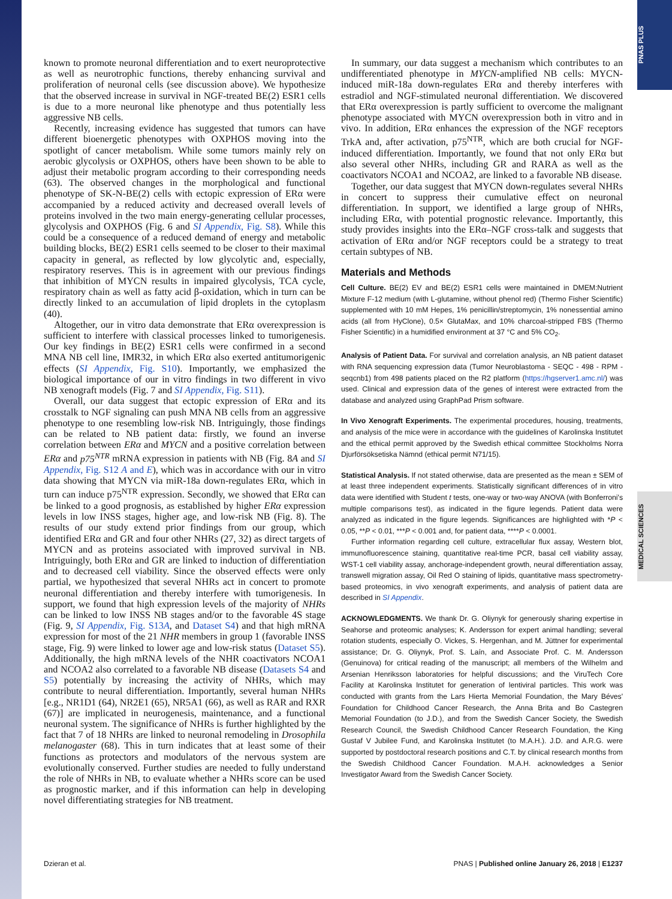PNAS PLUS
MEDICAL SCIENCES
known to promote neuronal differentiation and to exert neuroprotective as well as neurotrophic functions, thereby enhancing survival and proliferation of neuronal cells (see discussion above). We hypothesize that the observed increase in survival in NGF-treated BE(2) ESR1 cells is due to a more neuronal like phenotype and thus potentially less aggressive NB cells.
Recently, increasing evidence has suggested that tumors can have different bioenergetic phenotypes with OXPHOS moving into the spotlight of cancer metabolism. While some tumors mainly rely on aerobic glycolysis or OXPHOS, others have been shown to be able to adjust their metabolic program according to their corresponding needs (63). The observed changes in the morphological and functional phenotype of SK-N-BE(2) cells with ectopic expression of ERα were accompanied by a reduced activity and decreased overall levels of proteins involved in the two main energy-generating cellular processes, glycolysis and OXPHOS (Fig. 6 and SI Appendix, Fig. S8). While this could be a consequence of a reduced demand of energy and metabolic building blocks, BE(2) ESR1 cells seemed to be closer to their maximal capacity in general, as reflected by low glycolytic and, especially, respiratory reserves. This is in agreement with our previous findings that inhibition of MYCN results in impaired glycolysis, TCA cycle, respiratory chain as well as fatty acid β-oxidation, which in turn can be directly linked to an accumulation of lipid droplets in the cytoplasm (40).
Altogether, our in vitro data demonstrate that ERα overexpression is sufficient to interfere with classical processes linked to tumorigenesis. Our key findings in BE(2) ESR1 cells were confirmed in a second MNA NB cell line, IMR32, in which ERα also exerted antitumorigenic effects (SI Appendix, Fig. S10). Importantly, we emphasized the biological importance of our in vitro findings in two different in vivo NB xenograft models (Fig. 7 and SI Appendix, Fig. S11).
Overall, our data suggest that ectopic expression of ERα and its crosstalk to NGF signaling can push MNA NB cells from an aggressive phenotype to one resembling low-risk NB. Intriguingly, those findings can be related to NB patient data: firstly, we found an inverse correlation between ERα and MYCN and a positive correlation between ERα and p75<sup>NTR</sup> mRNA expression in patients with NB (Fig. 8A and SI Appendix, Fig. S12 A and E), which was in accordance with our in vitro data showing that MYCN via miR-18a down-regulates ERα, which in turn can induce p75<sup>NTR</sup> expression. Secondly, we showed that ERα can be linked to a good prognosis, as established by higher ERα expression levels in low INSS stages, higher age, and low-risk NB (Fig. 8). The results of our study extend prior findings from our group, which identified ERα and GR and four other NHRs (27, 32) as direct targets of MYCN and as proteins associated with improved survival in NB. Intriguingly, both ERα and GR are linked to induction of differentiation and to decreased cell viability. Since the observed effects were only partial, we hypothesized that several NHRs act in concert to promote neuronal differentiation and thereby interfere with tumorigenesis. In support, we found that high expression levels of the majority of NHRs can be linked to low INSS NB stages and/or to the favorable 4S stage (Fig. 9, SI Appendix, Fig. S13A, and Dataset S4) and that high mRNA expression for most of the 21 NHR members in group 1 (favorable INSS stage, Fig. 9) were linked to lower age and low-risk status (Dataset S5). Additionally, the high mRNA levels of the NHR coactivators NCOA1 and NCOA2 also correlated to a favorable NB disease (Datasets S4 and S5) potentially by increasing the activity of NHRs, which may contribute to neural differentiation. Importantly, several human NHRs [e.g., NR1D1 (64), NR2E1 (65), NR5A1 (66), as well as RAR and RXR (67)] are implicated in neurogenesis, maintenance, and a functional neuronal system. The significance of NHRs is further highlighted by the fact that 7 of 18 NHRs are linked to neuronal remodeling in Drosophila melanogaster (68). This in turn indicates that at least some of their functions as protectors and modulators of the nervous system are evolutionally conserved. Further studies are needed to fully understand the role of NHRs in NB, to evaluate whether a NHRs score can be used as prognostic marker, and if this information can help in developing novel differentiating strategies for NB treatment.
In summary, our data suggest a mechanism which contributes to an undifferentiated phenotype in MYCN-amplified NB cells: MYCN-induced miR-18a down-regulates ERα and thereby interferes with estradiol and NGF-stimulated neuronal differentiation. We discovered that ERα overexpression is partly sufficient to overcome the malignant phenotype associated with MYCN overexpression both in vitro and in vivo. In addition, ERα enhances the expression of the NGF receptors TrkA and, after activation, p75<sup>NTR</sup>, which are both crucial for NGF-induced differentiation. Importantly, we found that not only ERα but also several other NHRs, including GR and RARA as well as the coactivators NCOA1 and NCOA2, are linked to a favorable NB disease.
Together, our data suggest that MYCN down-regulates several NHRs in concert to suppress their cumulative effect on neuronal differentiation. In support, we identified a large group of NHRs, including ERα, with potential prognostic relevance. Importantly, this study provides insights into the ERα–NGF cross-talk and suggests that activation of ERα and/or NGF receptors could be a strategy to treat certain subtypes of NB.
Materials and Methods
Cell Culture. BE(2) EV and BE(2) ESR1 cells were maintained in DMEM:Nutrient Mixture F-12 medium (with L-glutamine, without phenol red) (Thermo Fisher Scientific) supplemented with 10 mM Hepes, 1% penicillin/streptomycin, 1% nonessential amino acids (all from HyClone), 0.5× GlutaMax, and 10% charcoal-stripped FBS (Thermo Fisher Scientific) in a humidified environment at 37 °C and 5% CO<sub>2</sub>.
Analysis of Patient Data. For survival and correlation analysis, an NB patient dataset with RNA sequencing expression data (Tumor Neuroblastoma - SEQC - 498 - RPM - seqcnb1) from 498 patients placed on the R2 platform (https://hgserver1.amc.nl/) was used. Clinical and expression data of the genes of interest were extracted from the database and analyzed using GraphPad Prism software.
In Vivo Xenograft Experiments. The experimental procedures, housing, treatments, and analysis of the mice were in accordance with the guidelines of Karolinska Institutet and the ethical permit approved by the Swedish ethical committee Stockholms Norra Djurförsöksetiska Nämnd (ethical permit N71/15).
Statistical Analysis. If not stated otherwise, data are presented as the mean ± SEM of at least three independent experiments. Statistically significant differences of in vitro data were identified with Student t tests, one-way or two-way ANOVA (with Bonferroni's multiple comparisons test), as indicated in the figure legends. Patient data were analyzed as indicated in the figure legends. Significances are highlighted with *P < 0.05, **P < 0.01, ***P < 0.001 and, for patient data, ****P < 0.0001.
Further information regarding cell culture, extracellular flux assay, Western blot, immunofluorescence staining, quantitative real-time PCR, basal cell viability assay, WST-1 cell viability assay, anchorage-independent growth, neural differentiation assay, transwell migration assay, Oil Red O staining of lipids, quantitative mass spectrometry-based proteomics, in vivo xenograft experiments, and analysis of patient data are described in SI Appendix.
ACKNOWLEDGMENTS. We thank Dr. G. Oliynyk for generously sharing expertise in Seahorse and proteomic analyses; K. Andersson for expert animal handling; several rotation students, especially O. Vickes, S. Hergenhan, and M. Jüttner for experimental assistance; Dr. G. Oliynyk, Prof. S. Laín, and Associate Prof. C. M. Andersson (Genuinova) for critical reading of the manuscript; all members of the Wilhelm and Arsenian Henriksson laboratories for helpful discussions; and the ViruTech Core Facility at Karolinska Institutet for generation of lentiviral particles. This work was conducted with grants from the Lars Hierta Memorial Foundation, the Mary Béves' Foundation for Childhood Cancer Research, the Anna Brita and Bo Castegren Memorial Foundation (to J.D.), and from the Swedish Cancer Society, the Swedish Research Council, the Swedish Childhood Cancer Research Foundation, the King Gustaf V Jubilee Fund, and Karolinska Institutet (to M.A.H.). J.D. and A.R.G. were supported by postdoctoral research positions and C.T. by clinical research months from the Swedish Childhood Cancer Foundation. M.A.H. acknowledges a Senior Investigator Award from the Swedish Cancer Society.
Dzieran et al. PNAS | Published online January 26, 2018 | E1237